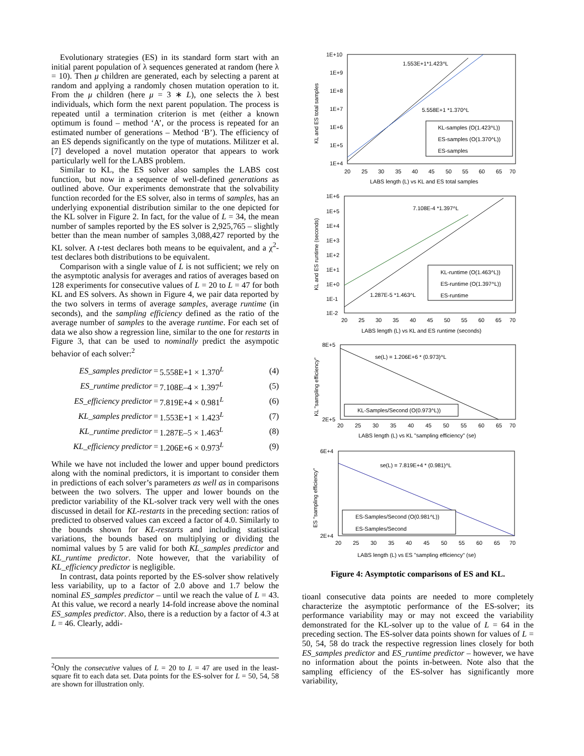Evolutionary strategies (ES) in its standard form start with an initial parent population of λ sequences generated at random (here λ = 10). Then μ children are generated, each by selecting a parent at random and applying a randomly chosen mutation operation to it. From the μ children (here μ = 3 ∗ L), one selects the λ best individuals, which form the next parent population. The process is repeated until a termination criterion is met (either a known optimum is found – method ‘A’, or the process is repeated for an estimated number of generations – Method ‘B’). The efficiency of an ES depends significantly on the type of mutations. Militzer et al. [7] developed a novel mutation operator that appears to work particularly well for the LABS problem.
Similar to KL, the ES solver also samples the LABS cost function, but now in a sequence of well-defined generations as outlined above. Our experiments demonstrate that the solvability function recorded for the ES solver, also in terms of samples, has an underlying exponential distribution similar to the one depicted for the KL solver in Figure 2. In fact, for the value of L = 34, the mean number of samples reported by the ES solver is 2,925,765 – slightly better than the mean number of samples 3,088,427 reported by the KL solver. A t-test declares both means to be equivalent, and a χ<sup>2</sup>-test declares both distributions to be equivalent.
Comparison with a single value of L is not sufficient; we rely on the asymptotic analysis for averages and ratios of averages based on 128 experiments for consecutive values of L = 20 to L = 47 for both KL and ES solvers. As shown in Figure 4, we pair data reported by the two solvers in terms of average samples, average runtime (in seconds), and the sampling efficiency defined as the ratio of the average number of samples to the average runtime. For each set of data we also show a regression line, similar to the one for restarts in Figure 3, that can be used to nominally predict the asympotic behavior of each solver:<sup>2</sup>
| ES_samples predictor | = | 5.558E+1 × 1.370<sup>L</sup> | (4) |
| ES_runtime predictor | = | 7.108E–4 × 1.397<sup>L</sup> | (5) |
| ES_efficiency predictor | = | 7.819E+4 × 0.981<sup>L</sup> | (6) |
| KL_samples predictor | = | 1.553E+1 × 1.423<sup>L</sup> | (7) |
| KL_runtime predictor | = | 1.287E–5 × 1.463<sup>L</sup> | (8) |
| KL_efficiency predictor | = | 1.206E+6 × 0.973<sup>L</sup> | (9) |
While we have not included the lower and upper bound predictors along with the nominal predictors, it is important to consider them in predictions of each solver’s parameters as well as in comparisons between the two solvers. The upper and lower bounds on the predictor variability of the KL-solver track very well with the ones discussed in detail for KL-restarts in the preceding section: ratios of predicted to observed values can exceed a factor of 4.0. Similarly to the bounds shown for KL-restarts and including statistical variations, the bounds based on multiplying or dividing the nomimal values by 5 are valid for both KL_samples predictor and KL_runtime predictor. Note however, that the variability of KL_efficiency predictor is negligible.
In contrast, data points reported by the ES-solver show relatively less variability, up to a factor of 2.0 above and 1.7 below the nominal ES_samples predictor – until we reach the value of L = 43. At this value, we record a nearly 14-fold increase above the nominal ES_samples predictor. Also, there is a reduction by a factor of 4.3 at L = 46. Clearly, addi-
<sup>2</sup> Only the consecutive values of L = 20 to L = 47 are used in the least-square fit to each data set. Data points for the ES-solver for L = 50, 54, 58 are shown for illustration only.
1E+10
1E+9
1E+8
1E+7
1E+6
1E+5
1E+4
20
25
30
35
40
45
50
55
60
65
70
LABS length (L) vs KL and ES total samples
1.553E+1*1.423^L
5.558E+1 *1.370^L
KL-samples (O(1.423^L))
ES-samples (O(1.370^L))
ES-samples
KL and ES total samples
1E+6
1E+5
1E+4
1E+3
1E+2
1E+1
1E+0
1E-1
1E-2
20
25
30
35
40
45
50
55
60
65
70
LABS length (L) vs KL and ES runtime (seconds)
7.108E-4 *1.397^L
1.287E-5 *1.463^L
KL-runtime (O(1.463^L))
ES-runtime (O(1.397^L))
ES-runtime
KL and ES runtime (seconds)
8E+5
2E+5
20
25
30
35
40
45
50
55
60
65
70
LABS length (L) vs KL "sampling efficiency" (se)
se(L) = 1.206E+6 * (0.973)^L
KL-Samples/Second (O(0.973^L))
KL "sampling efficiency"
6E+4
2E+4
20
25
30
35
40
45
50
55
60
65
70
LABS length (L) vs ES "sampling efficiency" (se)
se(L) = 7.819E+4 * (0.981)^L
ES-Samples/Second (O(0.981^L))
ES-Samples/Second
ES "sampling efficiency"
Figure 4: Asymptotic comparisons of ES and KL.
tioanl consecutive data points are needed to more completely characterize the asymptotic performance of the ES-solver; its performance variability may or may not exceed the variability demonstrated for the KL-solver up to the value of L = 64 in the preceding section. The ES-solver data points shown for values of L = 50, 54, 58 do track the respective regression lines closely for both ES_samples predictor and ES_runtime predictor – however, we have no information about the points in-between. Note also that the sampling efficiency of the ES-solver has significantly more variability,